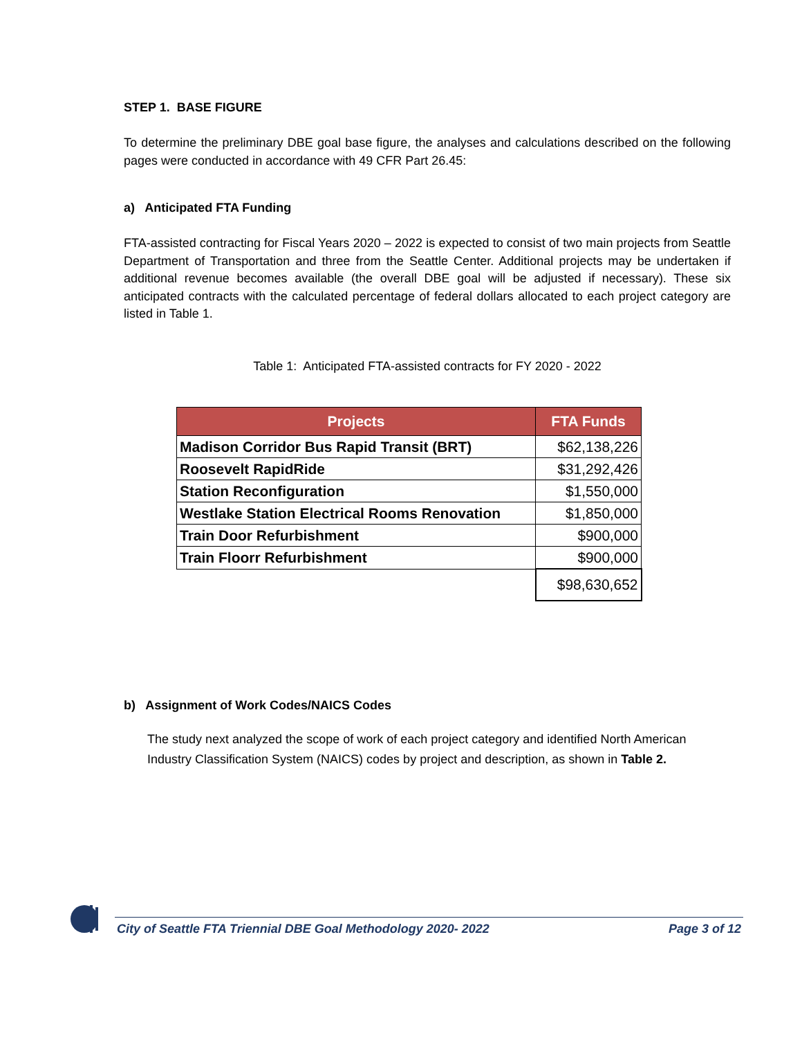STEP 1. BASE FIGURE
To determine the preliminary DBE goal base figure, the analyses and calculations described on the following pages were conducted in accordance with 49 CFR Part 26.45:
a) Anticipated FTA Funding
FTA-assisted contracting for Fiscal Years 2020 – 2022 is expected to consist of two main projects from Seattle Department of Transportation and three from the Seattle Center. Additional projects may be undertaken if additional revenue becomes available (the overall DBE goal will be adjusted if necessary). These six anticipated contracts with the calculated percentage of federal dollars allocated to each project category are listed in Table 1.
Table 1: Anticipated FTA-assisted contracts for FY 2020 - 2022
| Projects | FTA Funds |
| --- | --- |
| Madison Corridor Bus Rapid Transit (BRT) | $62,138,226 |
| Roosevelt RapidRide | $31,292,426 |
| Station Reconfiguration | $1,550,000 |
| Westlake Station Electrical Rooms Renovation | $1,850,000 |
| Train Door Refurbishment | $900,000 |
| Train Floorr Refurbishment | $900,000 |
| | $98,630,652 |
b) Assignment of Work Codes/NAICS Codes
The study next analyzed the scope of work of each project category and identified North American Industry Classification System (NAICS) codes by project and description, as shown in Table 2.
City of Seattle FTA Triennial DBE Goal Methodology 2020- 2022 Page 3 of 12